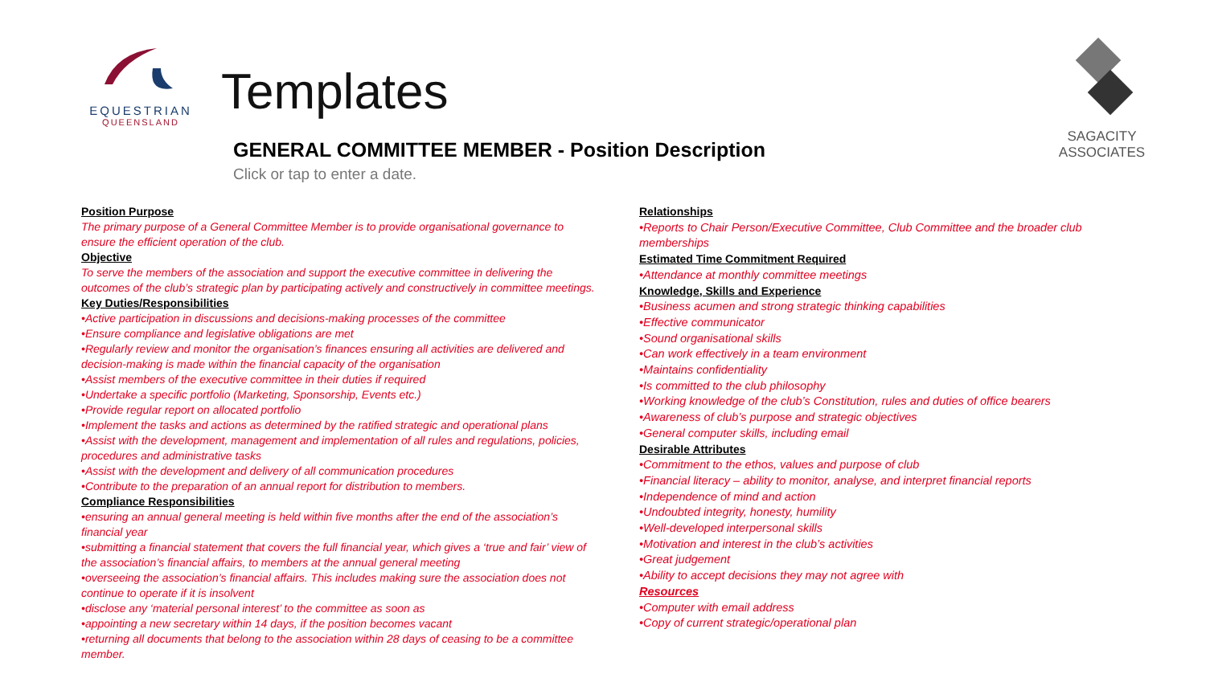EQUESTRIAN
QUEENSLAND
SAGACITY ASSOCIATES
Templates
GENERAL COMMITTEE MEMBER - Position Description
Click or tap to enter a date.
Position Purpose
The primary purpose of a General Committee Member is to provide organisational governance to ensure the efficient operation of the club.
Objective
To serve the members of the association and support the executive committee in delivering the outcomes of the club’s strategic plan by participating actively and constructively in committee meetings.
Key Duties/Responsibilities
•Active participation in discussions and decisions-making processes of the committee
•Ensure compliance and legislative obligations are met
•Regularly review and monitor the organisation’s finances ensuring all activities are delivered and decision-making is made within the financial capacity of the organisation
•Assist members of the executive committee in their duties if required
•Undertake a specific portfolio (Marketing, Sponsorship, Events etc.)
•Provide regular report on allocated portfolio
•Implement the tasks and actions as determined by the ratified strategic and operational plans
•Assist with the development, management and implementation of all rules and regulations, policies, procedures and administrative tasks
•Assist with the development and delivery of all communication procedures
•Contribute to the preparation of an annual report for distribution to members.
Compliance Responsibilities
•ensuring an annual general meeting is held within five months after the end of the association’s financial year
•submitting a financial statement that covers the full financial year, which gives a ‘true and fair’ view of the association’s financial affairs, to members at the annual general meeting
•overseeing the association’s financial affairs. This includes making sure the association does not continue to operate if it is insolvent
•disclose any ‘material personal interest’ to the committee as soon as
•appointing a new secretary within 14 days, if the position becomes vacant
•returning all documents that belong to the association within 28 days of ceasing to be a committee member.
Relationships
•Reports to Chair Person/Executive Committee, Club Committee and the broader club memberships
Estimated Time Commitment Required
•Attendance at monthly committee meetings
Knowledge, Skills and Experience
•Business acumen and strong strategic thinking capabilities
•Effective communicator
•Sound organisational skills
•Can work effectively in a team environment
•Maintains confidentiality
•Is committed to the club philosophy
•Working knowledge of the club’s Constitution, rules and duties of office bearers
•Awareness of club’s purpose and strategic objectives
•General computer skills, including email
Desirable Attributes
•Commitment to the ethos, values and purpose of club
•Financial literacy – ability to monitor, analyse, and interpret financial reports
•Independence of mind and action
•Undoubted integrity, honesty, humility
•Well-developed interpersonal skills
•Motivation and interest in the club’s activities
•Great judgement
•Ability to accept decisions they may not agree with
Resources
•Computer with email address
•Copy of current strategic/operational plan